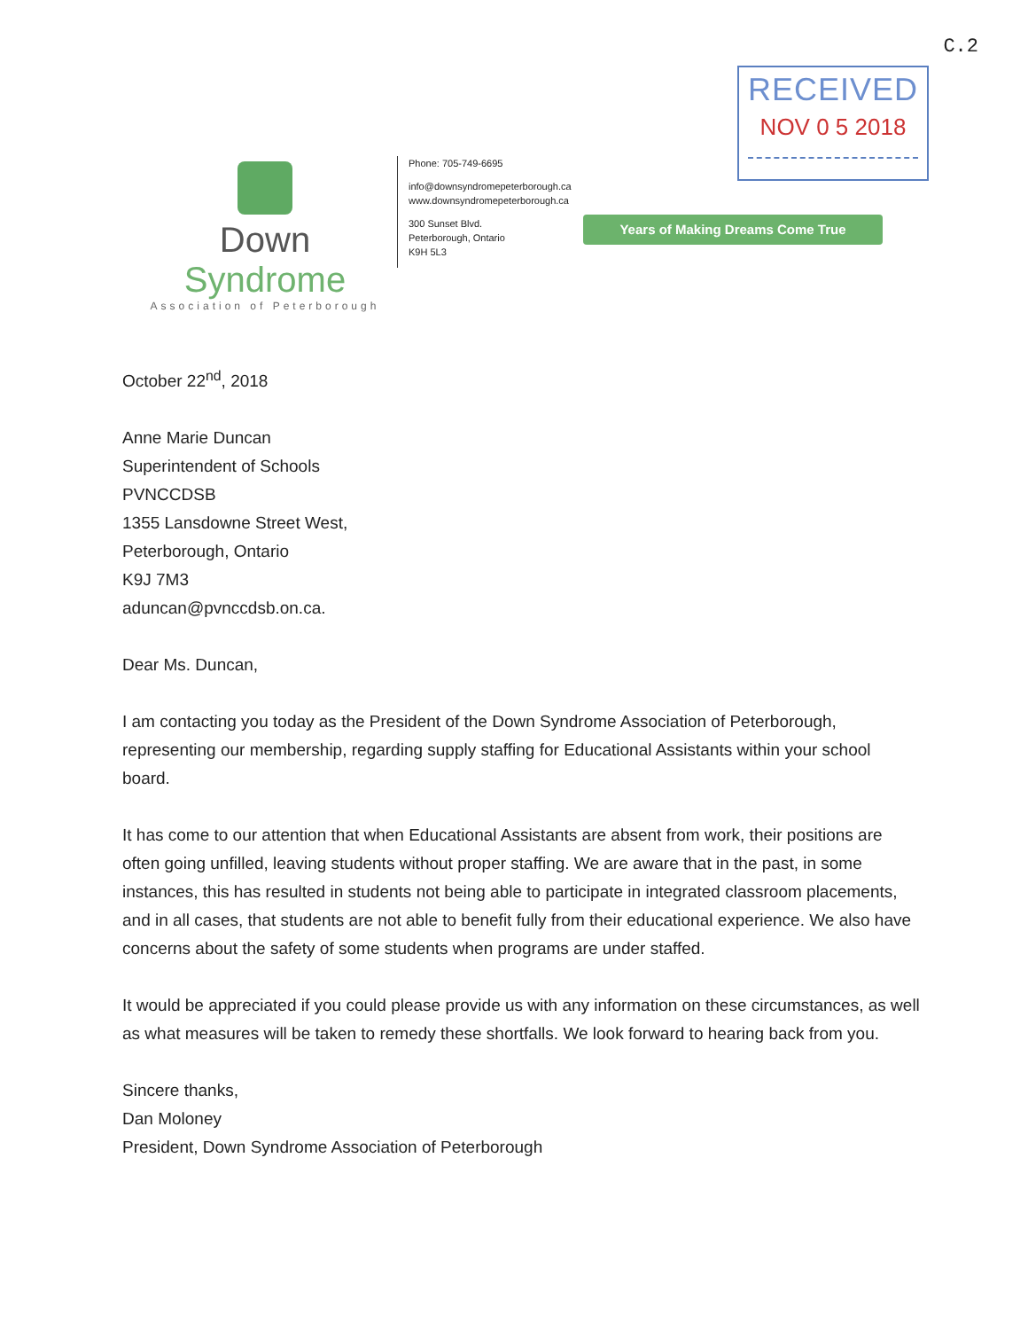C.2
RECEIVED
NOV 0 5 2018
Down Syndrome
Association of Peterborough
Phone: 705-749-6695
info@downsyndromepeterborough.ca
www.downsyndromepeterborough.ca
300 Sunset Blvd.
Peterborough, Ontario
K9H 5L3
Years of Making Dreams Come True
October 22<sup>nd</sup>, 2018
Anne Marie Duncan
Superintendent of Schools
PVNCCDSB
1355 Lansdowne Street West,
Peterborough, Ontario
K9J 7M3
aduncan@pvnccdsb.on.ca.
Dear Ms. Duncan,
I am contacting you today as the President of the Down Syndrome Association of Peterborough, representing our membership, regarding supply staffing for Educational Assistants within your school board.
It has come to our attention that when Educational Assistants are absent from work, their positions are often going unfilled, leaving students without proper staffing. We are aware that in the past, in some instances, this has resulted in students not being able to participate in integrated classroom placements, and in all cases, that students are not able to benefit fully from their educational experience. We also have concerns about the safety of some students when programs are under staffed.
It would be appreciated if you could please provide us with any information on these circumstances, as well as what measures will be taken to remedy these shortfalls. We look forward to hearing back from you.
Sincere thanks,
Dan Moloney
President, Down Syndrome Association of Peterborough